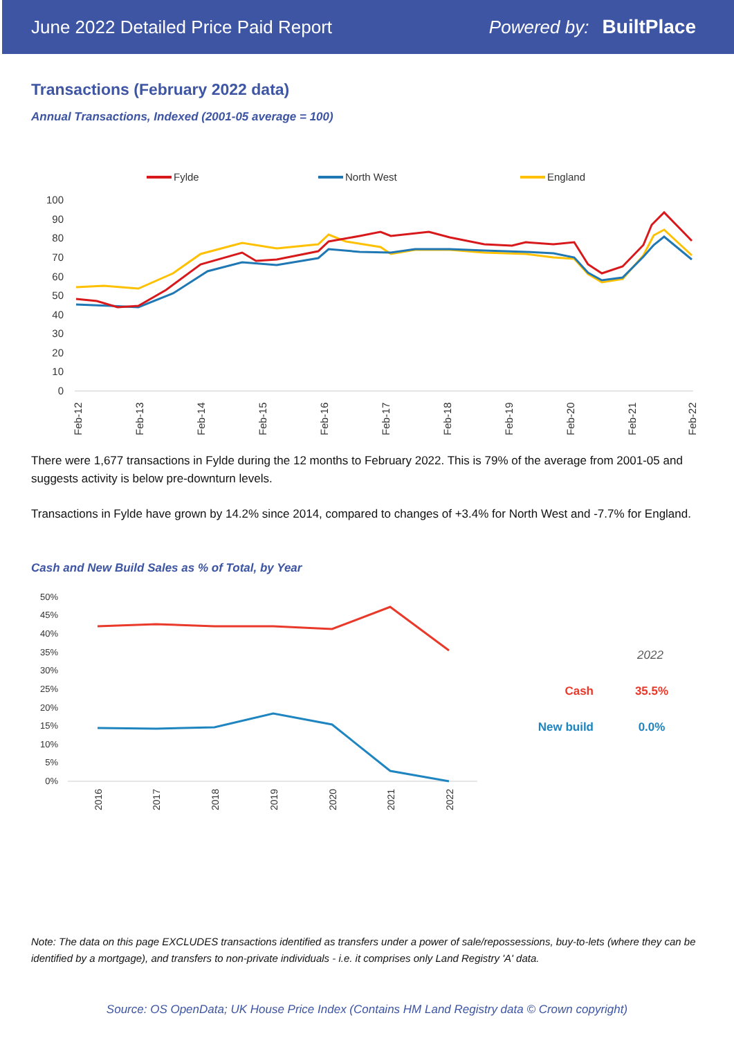June 2022 Detailed Price Paid Report Powered by: BuiltPlace
Transactions (February 2022 data)
Annual Transactions, Indexed (2001-05 average = 100)
Fylde
North West
England
100
90
80
70
60
50
40
30
20
10
0
Feb-12
Feb-13
Feb-14
Feb-15
Feb-16
Feb-17
Feb-18
Feb-19
Feb-20
Feb-21
Feb-22
There were 1,677 transactions in Fylde during the 12 months to February 2022. This is 79% of the average from 2001-05 and suggests activity is below pre-downturn levels.
Transactions in Fylde have grown by 14.2% since 2014, compared to changes of +3.4% for North West and -7.7% for England.
Cash and New Build Sales as % of Total, by Year
50%
45%
40%
35%
30%
25%
20%
15%
10%
5%
0%
2016
2017
2018
2019
2020
2021
2022
2022
Cash
35.5%
New build
0.0%
Note: The data on this page EXCLUDES transactions identified as transfers under a power of sale/repossessions, buy-to-lets (where they can be identified by a mortgage), and transfers to non-private individuals - i.e. it comprises only Land Registry 'A' data.
Source: OS OpenData; UK House Price Index (Contains HM Land Registry data © Crown copyright)